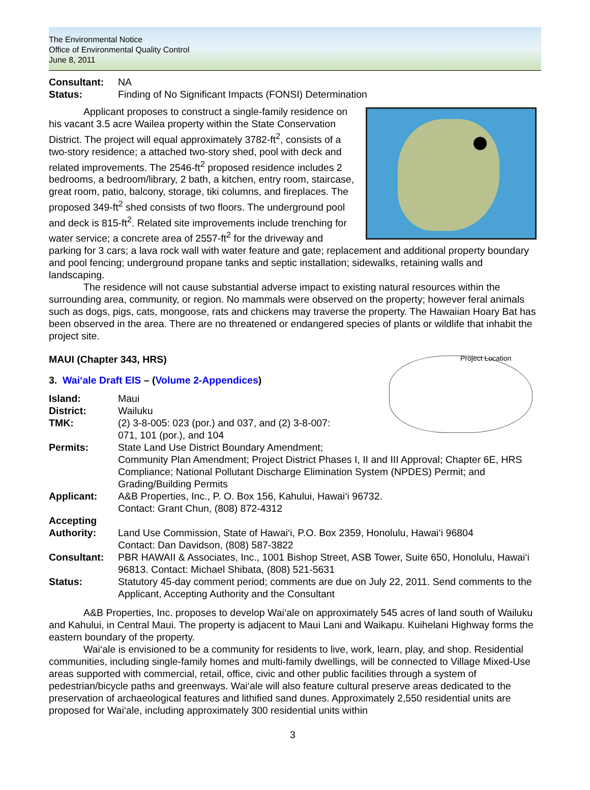The Environmental Notice
Office of Environmental Quality Control
June 8, 2011
Consultant: NA
Status: Finding of No Significant Impacts (FONSI) Determination
Applicant proposes to construct a single-family residence on his vacant 3.5 acre Wailea property within the State Conservation District. The project will equal approximately 3782-ft<sup>2</sup>, consists of a two-story residence; a attached two-story shed, pool with deck and related improvements. The 2546-ft<sup>2</sup> proposed residence includes 2 bedrooms, a bedroom/library, 2 bath, a kitchen, entry room, staircase, great room, patio, balcony, storage, tiki columns, and fireplaces. The proposed 349-ft<sup>2</sup> shed consists of two floors. The underground pool and deck is 815-ft<sup>2</sup>. Related site improvements include trenching for water service; a concrete area of 2557-ft<sup>2</sup> for the driveway and parking for 3 cars; a lava rock wall with water feature and gate; replacement and additional property boundary and pool fencing; underground propane tanks and septic installation; sidewalks, retaining walls and landscaping.
The residence will not cause substantial adverse impact to existing natural resources within the surrounding area, community, or region. No mammals were observed on the property; however feral animals such as dogs, pigs, cats, mongoose, rats and chickens may traverse the property. The Hawaiian Hoary Bat has been observed in the area. There are no threatened or endangered species of plants or wildlife that inhabit the project site.
Project Location
MAUI (Chapter 343, HRS)
3. Wai‘ale Draft EIS – (Volume 2-Appendices)
Island: Maui
District: Wailuku
TMK: (2) 3-8-005: 023 (por.) and 037, and (2) 3-8-007:
071, 101 (por.), and 104
Permits: State Land Use District Boundary Amendment;
Community Plan Amendment; Project District Phases I, II and III Approval; Chapter 6E, HRS Compliance; National Pollutant Discharge Elimination System (NPDES) Permit; and Grading/Building Permits
Applicant: A&B Properties, Inc., P. O. Box 156, Kahului, Hawai‘i 96732.
Contact: Grant Chun, (808) 872-4312
Accepting
Authority:
Land Use Commission, State of Hawai‘i, P.O. Box 2359, Honolulu, Hawai‘i 96804
Contact: Dan Davidson, (808) 587-3822
Consultant: PBR HAWAII & Associates, Inc., 1001 Bishop Street, ASB Tower, Suite 650, Honolulu, Hawai‘i 96813. Contact: Michael Shibata, (808) 521-5631
Status: Statutory 45-day comment period; comments are due on July 22, 2011. Send comments to the Applicant, Accepting Authority and the Consultant
A&B Properties, Inc. proposes to develop Wai‘ale on approximately 545 acres of land south of Wailuku and Kahului, in Central Maui. The property is adjacent to Maui Lani and Waikapu. Kuihelani Highway forms the eastern boundary of the property.
Wai‘ale is envisioned to be a community for residents to live, work, learn, play, and shop. Residential communities, including single-family homes and multi-family dwellings, will be connected to Village Mixed-Use areas supported with commercial, retail, office, civic and other public facilities through a system of pedestrian/bicycle paths and greenways. Wai‘ale will also feature cultural preserve areas dedicated to the preservation of archaeological features and lithified sand dunes. Approximately 2,550 residential units are proposed for Wai‘ale, including approximately 300 residential units within
3